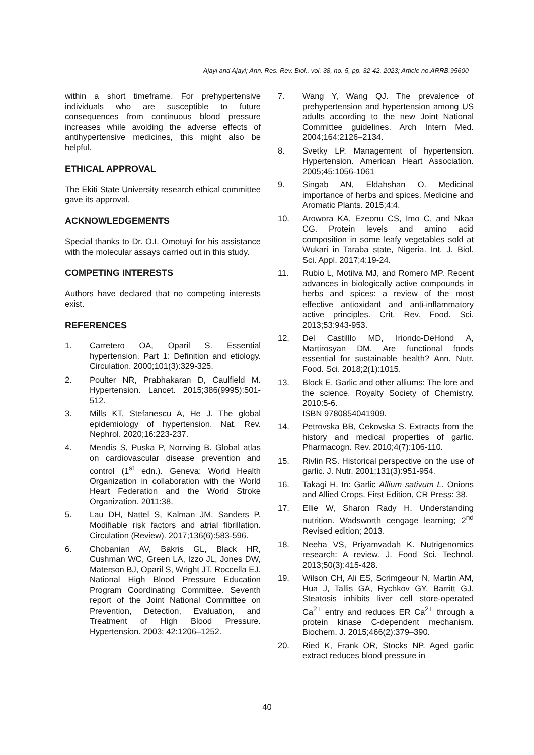Ajayi and Ajayi; Ann. Res. Rev. Biol., vol. 38, no. 5, pp. 32-42, 2023; Article no.ARRB.95600
within a short timeframe. For prehypertensive individuals who are susceptible to future consequences from continuous blood pressure increases while avoiding the adverse effects of antihypertensive medicines, this might also be helpful.
ETHICAL APPROVAL
The Ekiti State University research ethical committee gave its approval.
ACKNOWLEDGEMENTS
Special thanks to Dr. O.I. Omotuyi for his assistance with the molecular assays carried out in this study.
COMPETING INTERESTS
Authors have declared that no competing interests exist.
REFERENCES
1. Carretero OA, Oparil S. Essential hypertension. Part 1: Definition and etiology. Circulation. 2000;101(3):329-325.
2. Poulter NR, Prabhakaran D, Caulfield M. Hypertension. Lancet. 2015;386(9995):501-512.
3. Mills KT, Stefanescu A, He J. The global epidemiology of hypertension. Nat. Rev. Nephrol. 2020;16:223-237.
4. Mendis S, Puska P, Norrving B. Global atlas on cardiovascular disease prevention and control (1<sup>st</sup> edn.). Geneva: World Health Organization in collaboration with the World Heart Federation and the World Stroke Organization. 2011:38.
5. Lau DH, Nattel S, Kalman JM, Sanders P. Modifiable risk factors and atrial fibrillation. Circulation (Review). 2017;136(6):583-596.
6. Chobanian AV, Bakris GL, Black HR, Cushman WC, Green LA, Izzo JL, Jones DW, Materson BJ, Oparil S, Wright JT, Roccella EJ. National High Blood Pressure Education Program Coordinating Committee. Seventh report of the Joint National Committee on Prevention, Detection, Evaluation, and Treatment of High Blood Pressure. Hypertension. 2003; 42:1206–1252.
7. Wang Y, Wang QJ. The prevalence of prehypertension and hypertension among US adults according to the new Joint National Committee guidelines. Arch Intern Med. 2004;164:2126–2134.
8. Svetky LP. Management of hypertension. Hypertension. American Heart Association. 2005;45:1056-1061
9. Singab AN, Eldahshan O. Medicinal importance of herbs and spices. Medicine and Aromatic Plants. 2015;4:4.
10. Arowora KA, Ezeonu CS, Imo C, and Nkaa CG. Protein levels and amino acid composition in some leafy vegetables sold at Wukari in Taraba state, Nigeria. Int. J. Biol. Sci. Appl. 2017;4:19-24.
11. Rubio L, Motilva MJ, and Romero MP. Recent advances in biologically active compounds in herbs and spices: a review of the most effective antioxidant and anti-inflammatory active principles. Crit. Rev. Food. Sci. 2013;53:943-953.
12. Del Castilllo MD, Iriondo-DeHond A, Martirosyan DM. Are functional foods essential for sustainable health? Ann. Nutr. Food. Sci. 2018;2(1):1015.
13. Block E. Garlic and other alliums: The lore and the science. Royalty Society of Chemistry. 2010:5-6.
ISBN 9780854041909.
14. Petrovska BB, Cekovska S. Extracts from the history and medical properties of garlic. Pharmacogn. Rev. 2010;4(7):106-110.
15. Rivlin RS. Historical perspective on the use of garlic. J. Nutr. 2001;131(3):951-954.
16. Takagi H. In: Garlic Allium sativum L. Onions and Allied Crops. First Edition, CR Press: 38.
17. Ellie W, Sharon Rady H. Understanding nutrition. Wadsworth cengage learning; 2<sup>nd</sup> Revised edition; 2013.
18. Neeha VS, Priyamvadah K. Nutrigenomics research: A review. J. Food Sci. Technol. 2013;50(3):415-428.
19. Wilson CH, Ali ES, Scrimgeour N, Martin AM, Hua J, Tallis GA, Rychkov GY, Barritt GJ. Steatosis inhibits liver cell store-operated Ca<sup>2+</sup> entry and reduces ER Ca<sup>2+</sup> through a protein kinase C-dependent mechanism. Biochem. J. 2015;466(2):379–390.
20. Ried K, Frank OR, Stocks NP. Aged garlic extract reduces blood pressure in
40